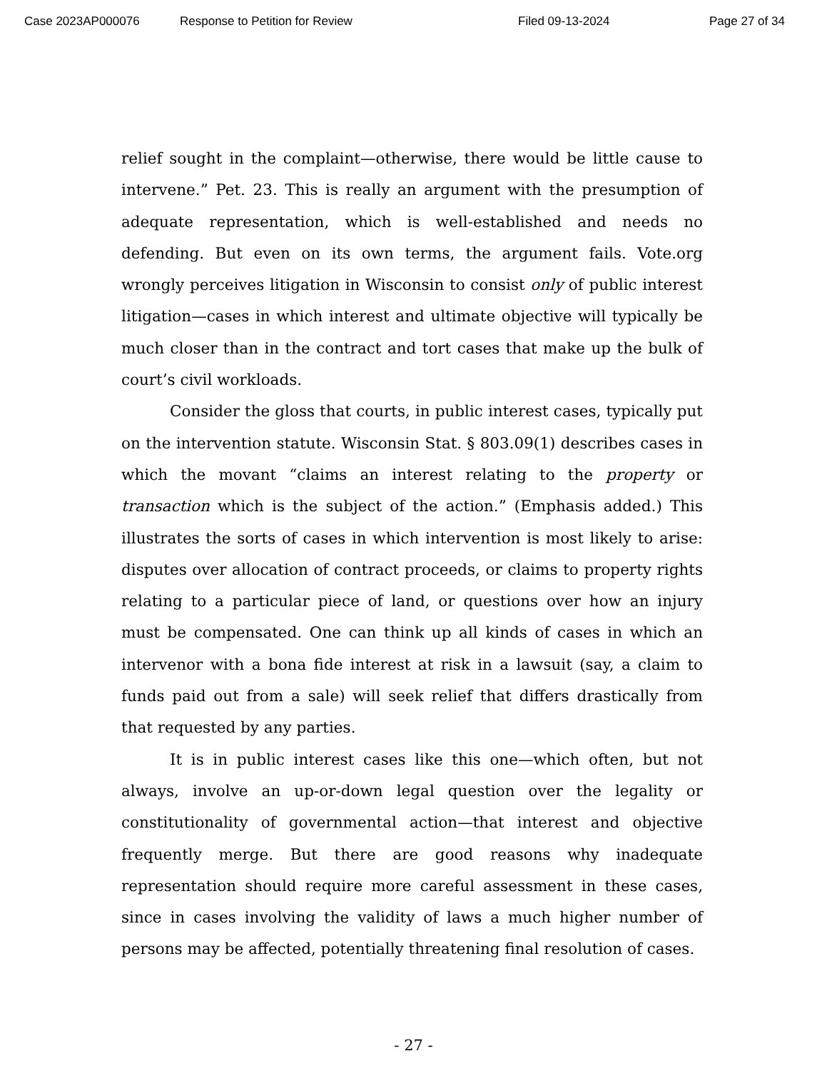Case 2023AP000076 Response to Petition for Review Filed 09-13-2024 Page 27 of 34
relief sought in the complaint—otherwise, there would be little cause to intervene.” Pet. 23. This is really an argument with the presumption of adequate representation, which is well-established and needs no defending. But even on its own terms, the argument fails. Vote.org wrongly perceives litigation in Wisconsin to consist only of public interest litigation—cases in which interest and ultimate objective will typically be much closer than in the contract and tort cases that make up the bulk of court’s civil workloads.
Consider the gloss that courts, in public interest cases, typically put on the intervention statute. Wisconsin Stat. § 803.09(1) describes cases in which the movant “claims an interest relating to the property or transaction which is the subject of the action.” (Emphasis added.) This illustrates the sorts of cases in which intervention is most likely to arise: disputes over allocation of contract proceeds, or claims to property rights relating to a particular piece of land, or questions over how an injury must be compensated. One can think up all kinds of cases in which an intervenor with a bona fide interest at risk in a lawsuit (say, a claim to funds paid out from a sale) will seek relief that differs drastically from that requested by any parties.
It is in public interest cases like this one—which often, but not always, involve an up-or-down legal question over the legality or constitutionality of governmental action—that interest and objective frequently merge. But there are good reasons why inadequate representation should require more careful assessment in these cases, since in cases involving the validity of laws a much higher number of persons may be affected, potentially threatening final resolution of cases.
- 27 -